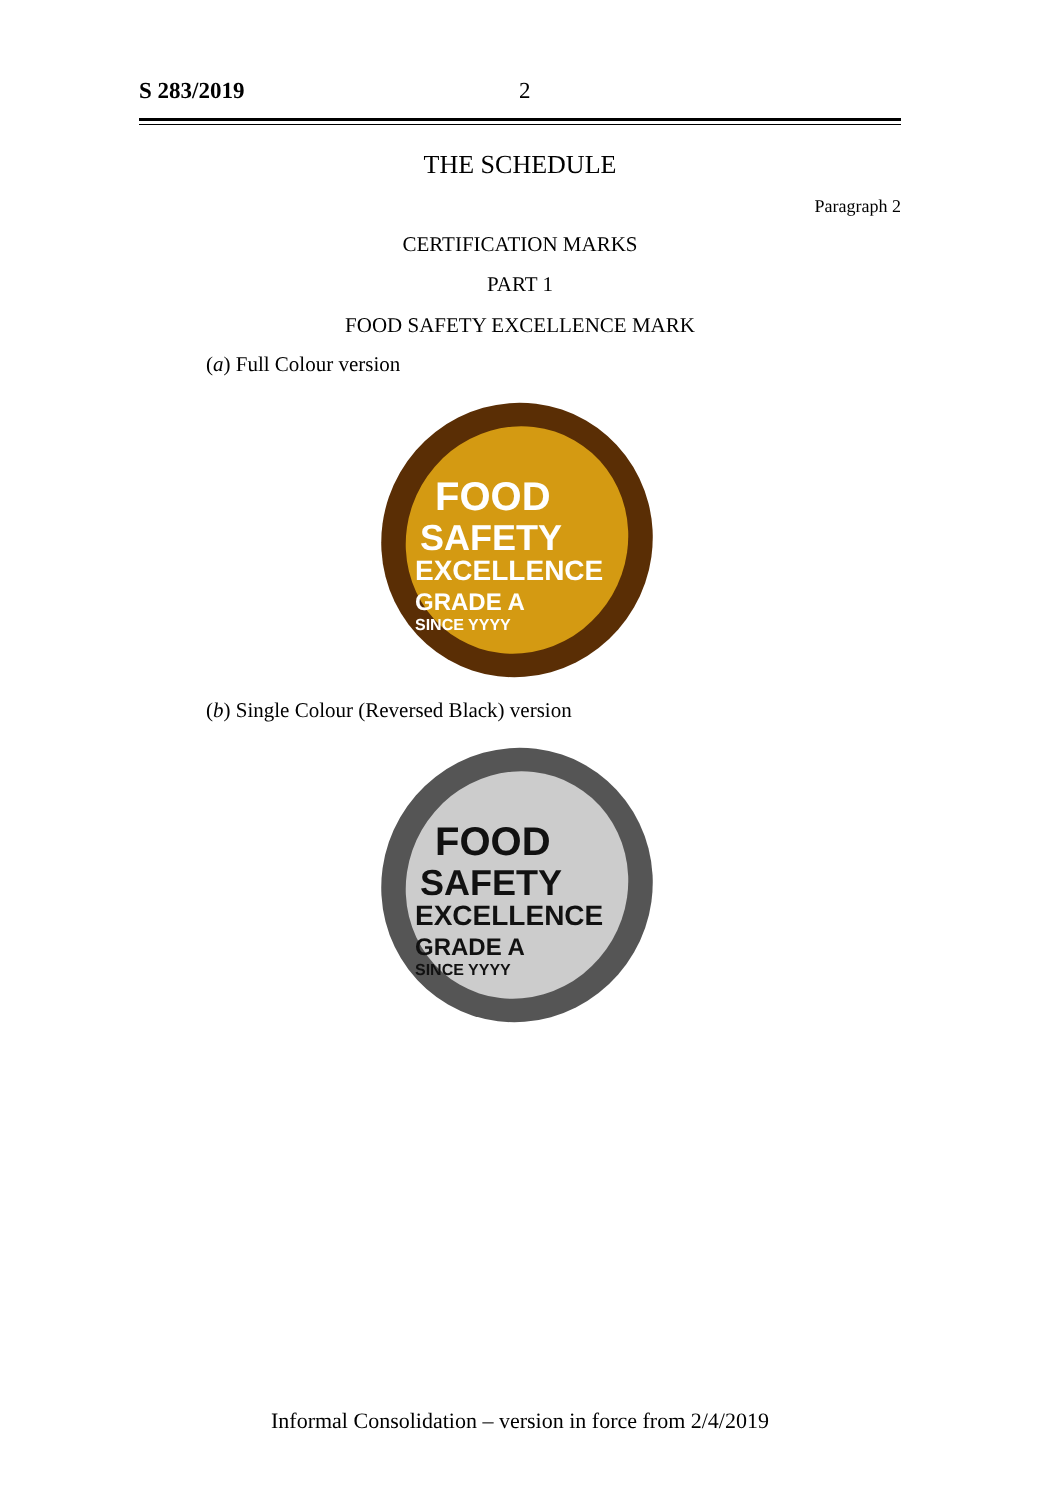S 283/2019 2
THE SCHEDULE
Paragraph 2
CERTIFICATION MARKS
PART 1
FOOD SAFETY EXCELLENCE MARK
(a) Full Colour version
FOOD
SAFETY
EXCELLENCE
GRADE A
SINCE YYYY
(b) Single Colour (Reversed Black) version
FOOD
SAFETY
EXCELLENCE
GRADE A
SINCE YYYY
Informal Consolidation – version in force from 2/4/2019